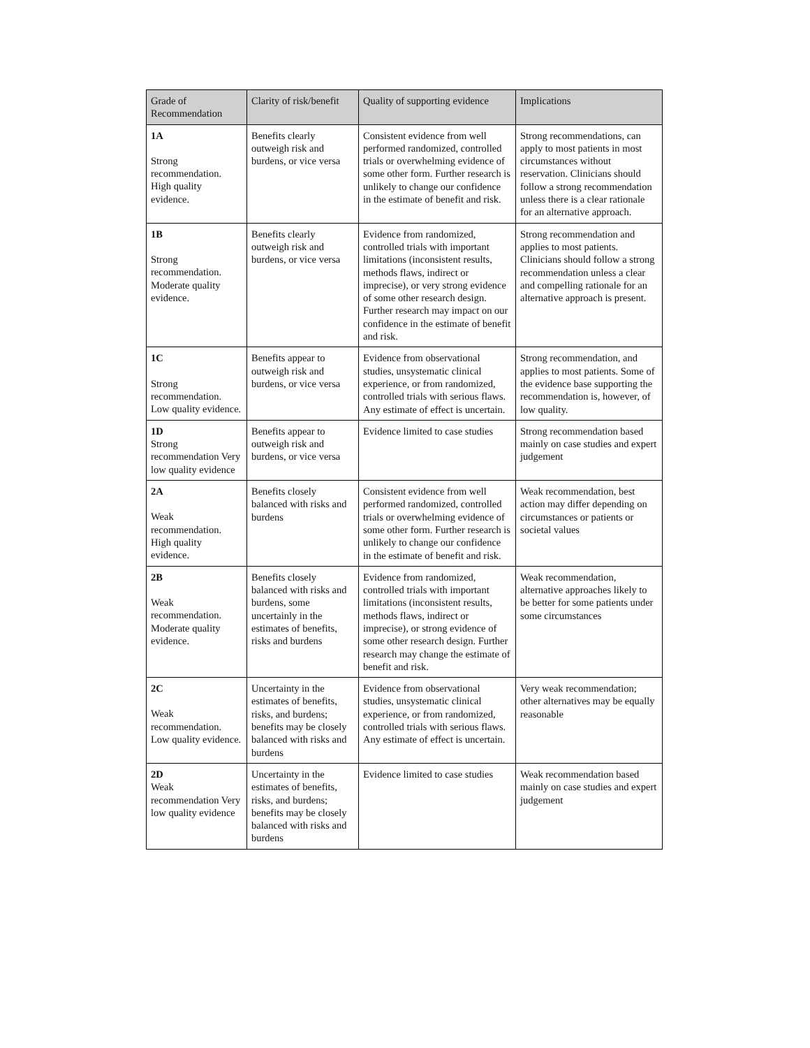| Grade of Recommendation | Clarity of risk/benefit | Quality of supporting evidence | Implications |
| --- | --- | --- | --- |
| 1A Strong recommendation. High quality evidence. | Benefits clearly outweigh risk and burdens, or vice versa | Consistent evidence from well performed randomized, controlled trials or overwhelming evidence of some other form. Further research is unlikely to change our confidence in the estimate of benefit and risk. | Strong recommendations, can apply to most patients in most circumstances without reservation. Clinicians should follow a strong recommendation unless there is a clear rationale for an alternative approach. |
| 1B Strong recommendation. Moderate quality evidence. | Benefits clearly outweigh risk and burdens, or vice versa | Evidence from randomized, controlled trials with important limitations (inconsistent results, methods flaws, indirect or imprecise), or very strong evidence of some other research design. Further research may impact on our confidence in the estimate of benefit and risk. | Strong recommendation and applies to most patients. Clinicians should follow a strong recommendation unless a clear and compelling rationale for an alternative approach is present. |
| 1C Strong recommendation. Low quality evidence. | Benefits appear to outweigh risk and burdens, or vice versa | Evidence from observational studies, unsystematic clinical experience, or from randomized, controlled trials with serious flaws. Any estimate of effect is uncertain. | Strong recommendation, and applies to most patients. Some of the evidence base supporting the recommendation is, however, of low quality. |
| 1D Strong recommendation Very low quality evidence | Benefits appear to outweigh risk and burdens, or vice versa | Evidence limited to case studies | Strong recommendation based mainly on case studies and expert judgement |
| 2A Weak recommendation. High quality evidence. | Benefits closely balanced with risks and burdens | Consistent evidence from well performed randomized, controlled trials or overwhelming evidence of some other form. Further research is unlikely to change our confidence in the estimate of benefit and risk. | Weak recommendation, best action may differ depending on circumstances or patients or societal values |
| 2B Weak recommendation. Moderate quality evidence. | Benefits closely balanced with risks and burdens, some uncertainly in the estimates of benefits, risks and burdens | Evidence from randomized, controlled trials with important limitations (inconsistent results, methods flaws, indirect or imprecise), or strong evidence of some other research design. Further research may change the estimate of benefit and risk. | Weak recommendation, alternative approaches likely to be better for some patients under some circumstances |
| 2C Weak recommendation. Low quality evidence. | Uncertainty in the estimates of benefits, risks, and burdens; benefits may be closely balanced with risks and burdens | Evidence from observational studies, unsystematic clinical experience, or from randomized, controlled trials with serious flaws. Any estimate of effect is uncertain. | Very weak recommendation; other alternatives may be equally reasonable |
| 2D Weak recommendation Very low quality evidence | Uncertainty in the estimates of benefits, risks, and burdens; benefits may be closely balanced with risks and burdens | Evidence limited to case studies | Weak recommendation based mainly on case studies and expert judgement |